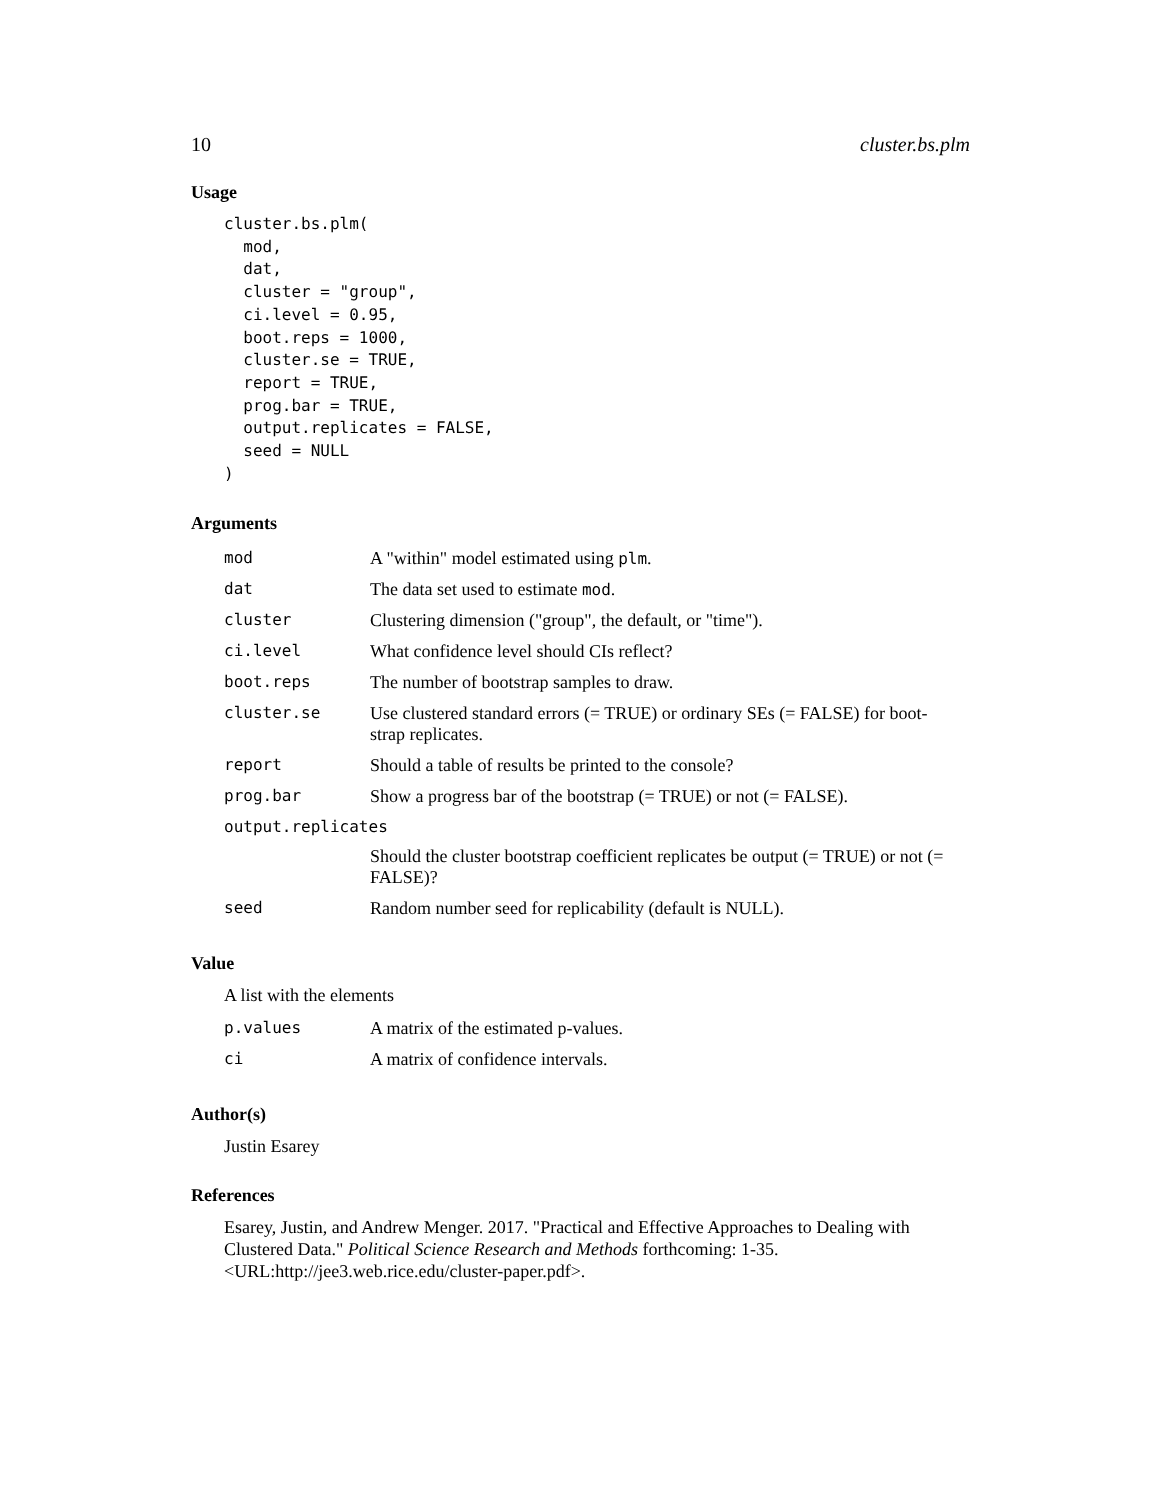10 cluster.bs.plm
Usage
cluster.bs.plm(
  mod,
  dat,
  cluster = "group",
  ci.level = 0.95,
  boot.reps = 1000,
  cluster.se = TRUE,
  report = TRUE,
  prog.bar = TRUE,
  output.replicates = FALSE,
  seed = NULL
)
Arguments
| mod | A "within" model estimated using plm . |
| dat | The data set used to estimate mod . |
| cluster | Clustering dimension ("group", the default, or "time"). |
| ci.level | What confidence level should CIs reflect? |
| boot.reps | The number of bootstrap samples to draw. |
| cluster.se | Use clustered standard errors (= TRUE) or ordinary SEs (= FALSE) for boot- strap replicates. |
| report | Should a table of results be printed to the console? |
| prog.bar | Show a progress bar of the bootstrap (= TRUE) or not (= FALSE). |
| output.replicates | |
| | Should the cluster bootstrap coefficient replicates be output (= TRUE) or not (= FALSE)? |
| seed | Random number seed for replicability (default is NULL). |
Value
A list with the elements
| p.values | A matrix of the estimated p-values. |
| ci | A matrix of confidence intervals. |
Author(s)
Justin Esarey
References
Esarey, Justin, and Andrew Menger. 2017. "Practical and Effective Approaches to Dealing with Clustered Data." Political Science Research and Methods forthcoming: 1-35. <URL:http://jee3.web.rice.edu/cluster-paper.pdf>.